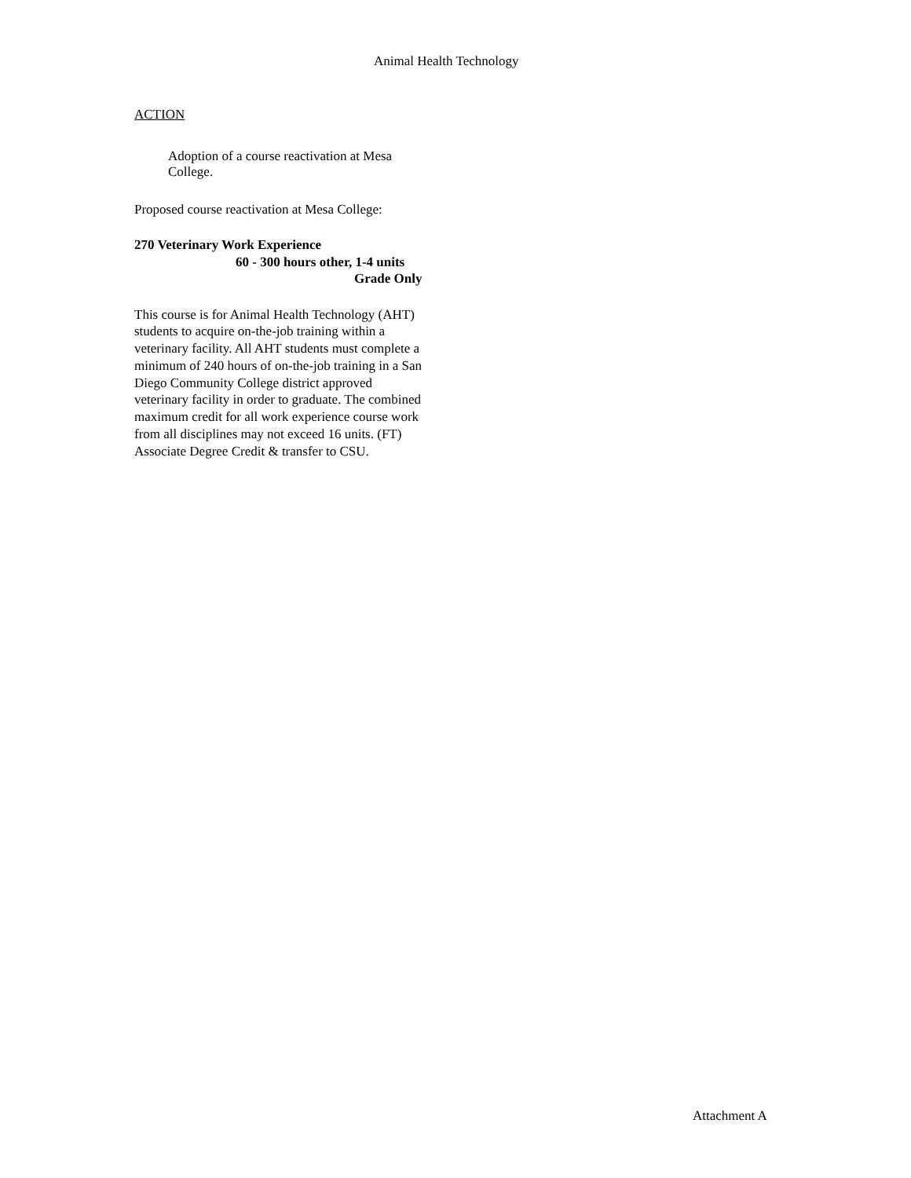Animal Health Technology
ACTION
Adoption of a course reactivation at Mesa College.
Proposed course reactivation at Mesa College:
270 Veterinary Work Experience
60 - 300 hours other, 1-4 units
Grade Only
This course is for Animal Health Technology (AHT) students to acquire on-the-job training within a veterinary facility. All AHT students must complete a minimum of 240 hours of on-the-job training in a San Diego Community College district approved veterinary facility in order to graduate. The combined maximum credit for all work experience course work from all disciplines may not exceed 16 units. (FT) Associate Degree Credit & transfer to CSU.
Attachment A